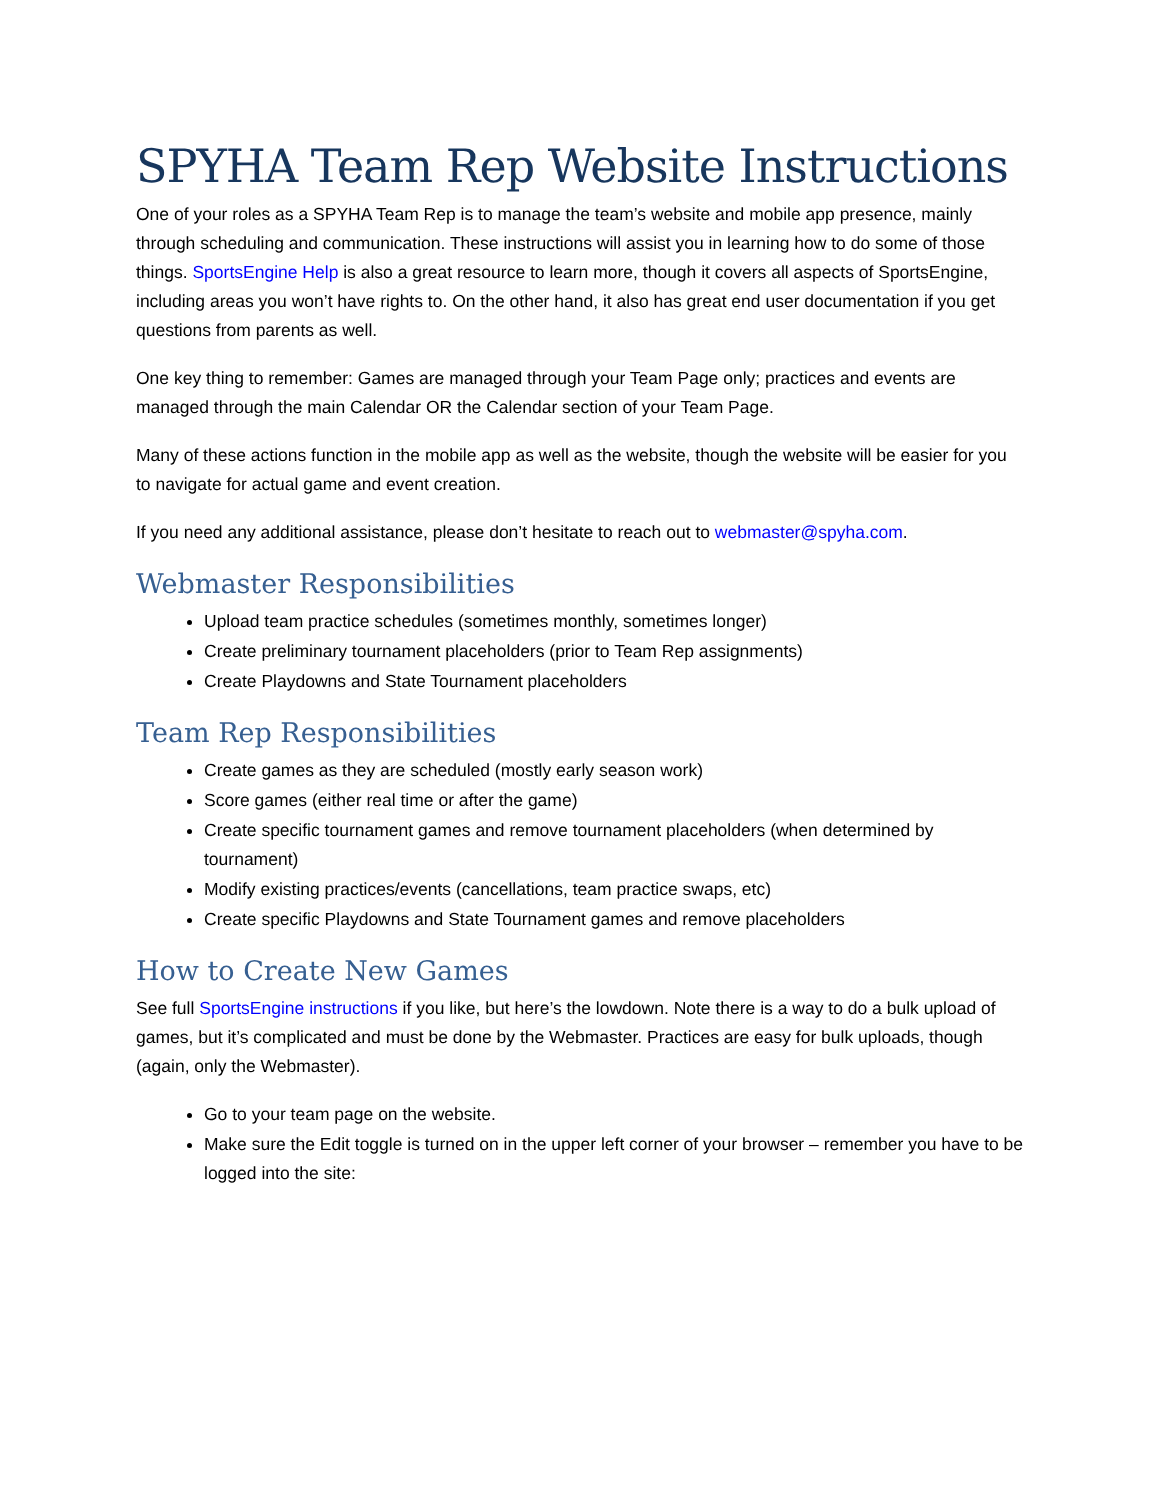SPYHA Team Rep Website Instructions
One of your roles as a SPYHA Team Rep is to manage the team’s website and mobile app presence, mainly through scheduling and communication. These instructions will assist you in learning how to do some of those things. SportsEngine Help is also a great resource to learn more, though it covers all aspects of SportsEngine, including areas you won’t have rights to. On the other hand, it also has great end user documentation if you get questions from parents as well.
One key thing to remember: Games are managed through your Team Page only; practices and events are managed through the main Calendar OR the Calendar section of your Team Page.
Many of these actions function in the mobile app as well as the website, though the website will be easier for you to navigate for actual game and event creation.
If you need any additional assistance, please don’t hesitate to reach out to webmaster@spyha.com.
Webmaster Responsibilities
Upload team practice schedules (sometimes monthly, sometimes longer)
Create preliminary tournament placeholders (prior to Team Rep assignments)
Create Playdowns and State Tournament placeholders
Team Rep Responsibilities
Create games as they are scheduled (mostly early season work)
Score games (either real time or after the game)
Create specific tournament games and remove tournament placeholders (when determined by tournament)
Modify existing practices/events (cancellations, team practice swaps, etc)
Create specific Playdowns and State Tournament games and remove placeholders
How to Create New Games
See full SportsEngine instructions if you like, but here’s the lowdown. Note there is a way to do a bulk upload of games, but it’s complicated and must be done by the Webmaster. Practices are easy for bulk uploads, though (again, only the Webmaster).
Go to your team page on the website.
Make sure the Edit toggle is turned on in the upper left corner of your browser – remember you have to be logged into the site: